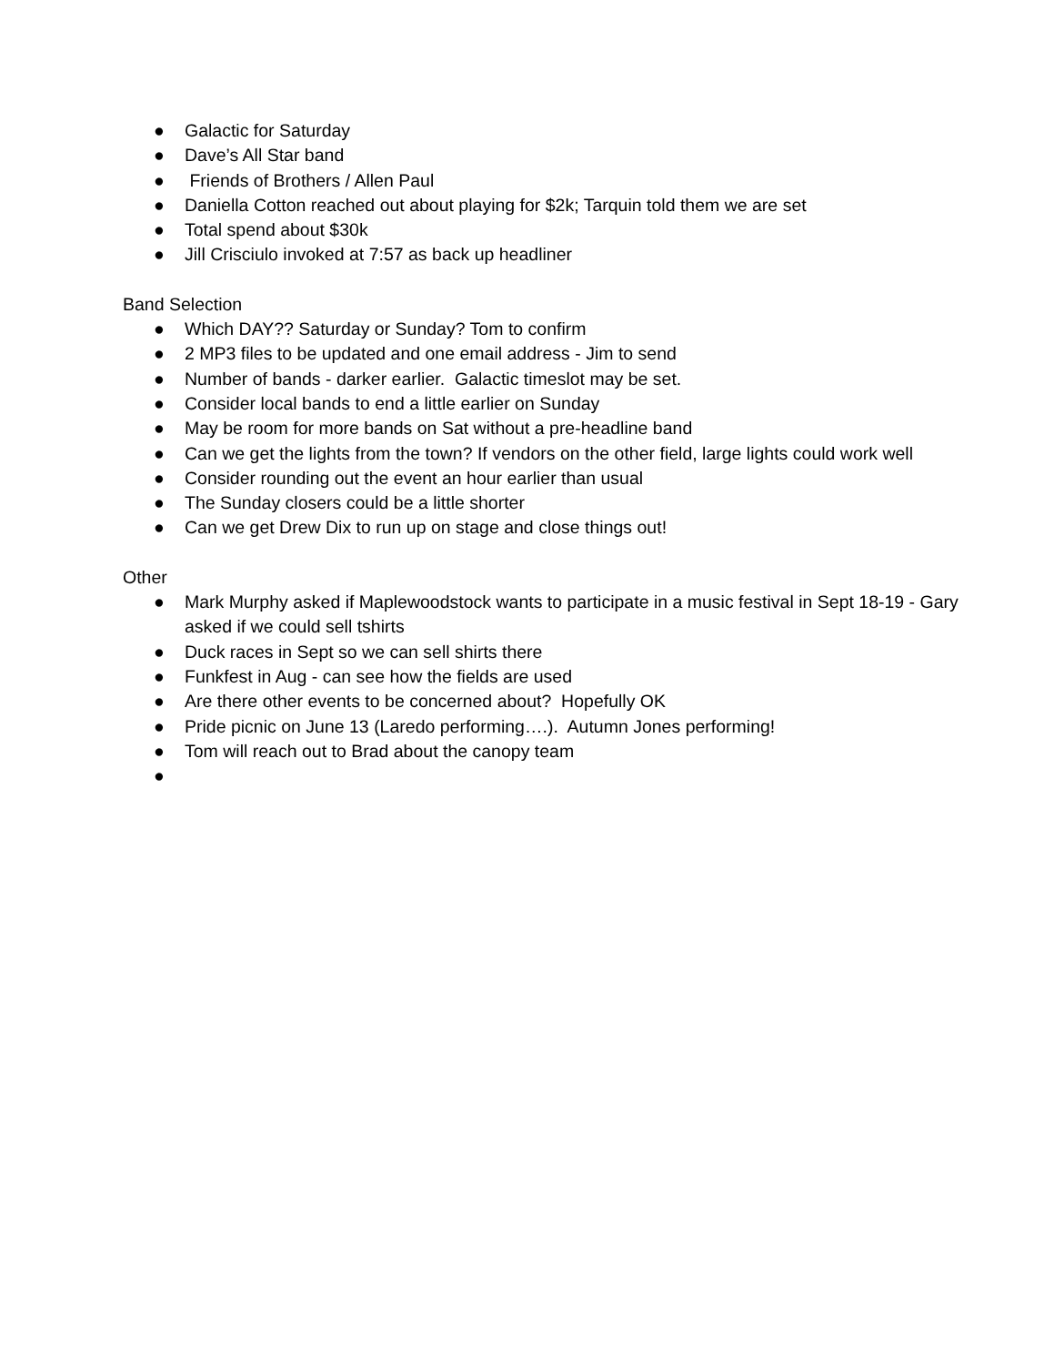● Galactic for Saturday
● Dave’s All Star band
● Friends of Brothers / Allen Paul
● Daniella Cotton reached out about playing for $2k; Tarquin told them we are set
● Total spend about $30k
● Jill Crisciulo invoked at 7:57 as back up headliner
Band Selection
● Which DAY?? Saturday or Sunday? Tom to confirm
● 2 MP3 files to be updated and one email address - Jim to send
● Number of bands - darker earlier. Galactic timeslot may be set.
● Consider local bands to end a little earlier on Sunday
● May be room for more bands on Sat without a pre-headline band
● Can we get the lights from the town? If vendors on the other field, large lights could work well
● Consider rounding out the event an hour earlier than usual
● The Sunday closers could be a little shorter
● Can we get Drew Dix to run up on stage and close things out!
Other
● Mark Murphy asked if Maplewoodstock wants to participate in a music festival in Sept 18-19 - Gary asked if we could sell tshirts
● Duck races in Sept so we can sell shirts there
● Funkfest in Aug - can see how the fields are used
● Are there other events to be concerned about? Hopefully OK
● Pride picnic on June 13 (Laredo performing….). Autumn Jones performing!
● Tom will reach out to Brad about the canopy team
●